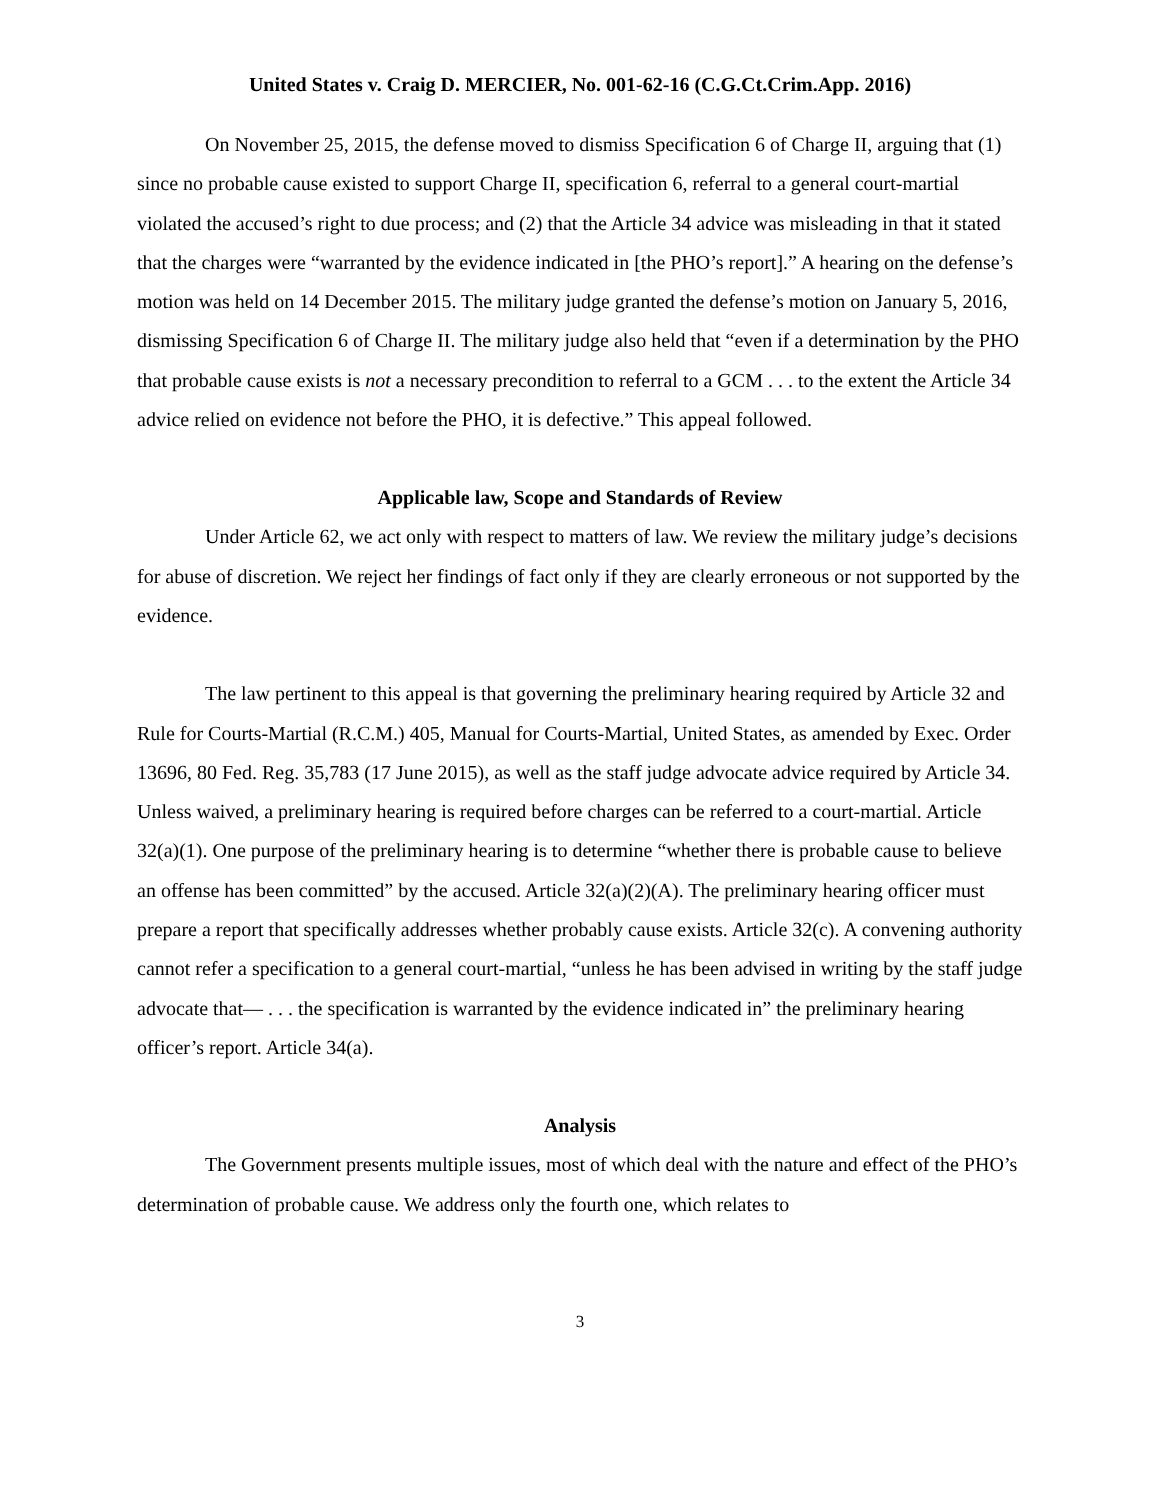United States v. Craig D. MERCIER, No. 001-62-16 (C.G.Ct.Crim.App. 2016)
On November 25, 2015, the defense moved to dismiss Specification 6 of Charge II, arguing that (1) since no probable cause existed to support Charge II, specification 6, referral to a general court-martial violated the accused’s right to due process; and (2) that the Article 34 advice was misleading in that it stated that the charges were “warranted by the evidence indicated in [the PHO’s report].” A hearing on the defense’s motion was held on 14 December 2015. The military judge granted the defense’s motion on January 5, 2016, dismissing Specification 6 of Charge II. The military judge also held that “even if a determination by the PHO that probable cause exists is not a necessary precondition to referral to a GCM . . . to the extent the Article 34 advice relied on evidence not before the PHO, it is defective.” This appeal followed.
Applicable law, Scope and Standards of Review
Under Article 62, we act only with respect to matters of law. We review the military judge’s decisions for abuse of discretion. We reject her findings of fact only if they are clearly erroneous or not supported by the evidence.
The law pertinent to this appeal is that governing the preliminary hearing required by Article 32 and Rule for Courts-Martial (R.C.M.) 405, Manual for Courts-Martial, United States, as amended by Exec. Order 13696, 80 Fed. Reg. 35,783 (17 June 2015), as well as the staff judge advocate advice required by Article 34. Unless waived, a preliminary hearing is required before charges can be referred to a court-martial. Article 32(a)(1). One purpose of the preliminary hearing is to determine “whether there is probable cause to believe an offense has been committed” by the accused. Article 32(a)(2)(A). The preliminary hearing officer must prepare a report that specifically addresses whether probably cause exists. Article 32(c). A convening authority cannot refer a specification to a general court-martial, “unless he has been advised in writing by the staff judge advocate that— . . . the specification is warranted by the evidence indicated in” the preliminary hearing officer’s report. Article 34(a).
Analysis
The Government presents multiple issues, most of which deal with the nature and effect of the PHO’s determination of probable cause. We address only the fourth one, which relates to
3